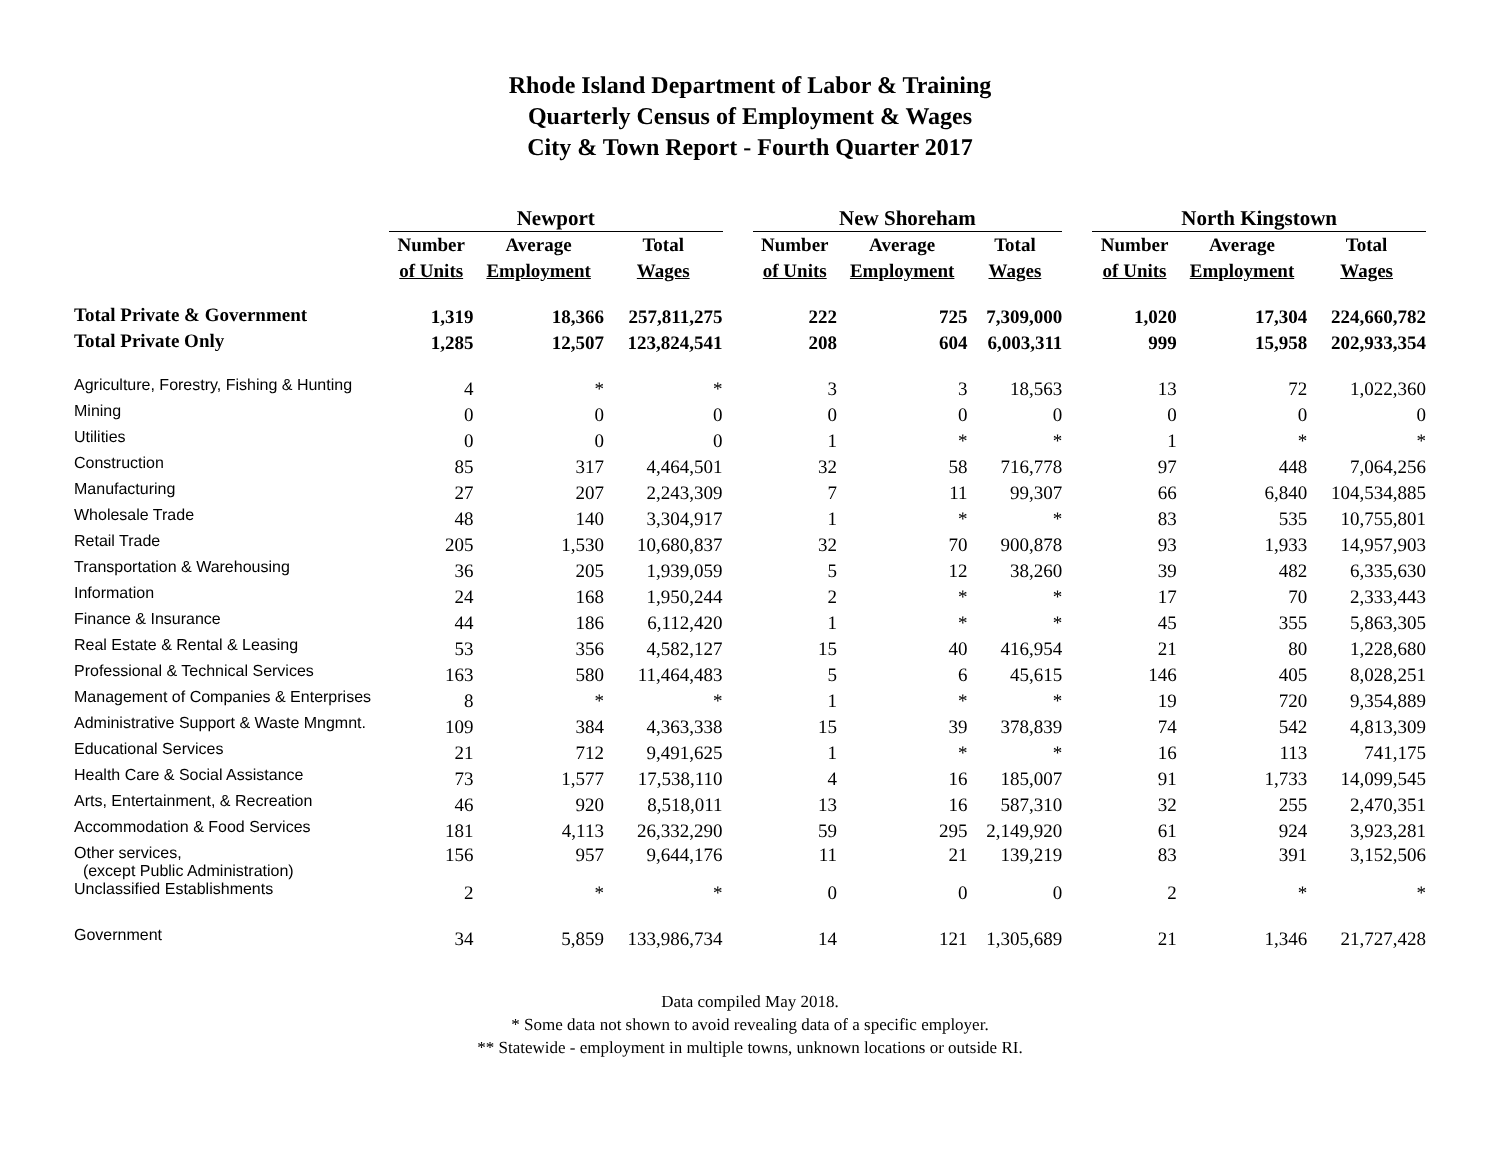Rhode Island Department of Labor & Training
Quarterly Census of Employment & Wages
City & Town Report - Fourth Quarter 2017
| | Newport | | | | New Shoreham | | | | North Kingstown | | |
| --- | --- | --- | --- | --- | --- | --- | --- | --- | --- | --- | --- |
| | Number | Average | Total | | Number | Average | Total | | Number | Average | Total |
| | of Units | Employment | Wages | | of Units | Employment | Wages | | of Units | Employment | Wages |
| Total Private & Government | 1,319 | 18,366 | 257,811,275 | | 222 | 725 | 7,309,000 | | 1,020 | 17,304 | 224,660,782 |
| Total Private Only | 1,285 | 12,507 | 123,824,541 | | 208 | 604 | 6,003,311 | | 999 | 15,958 | 202,933,354 |
| Agriculture, Forestry, Fishing & Hunting | 4 | * | * | | 3 | 3 | 18,563 | | 13 | 72 | 1,022,360 |
| Mining | 0 | 0 | 0 | | 0 | 0 | 0 | | 0 | 0 | 0 |
| Utilities | 0 | 0 | 0 | | 1 | * | * | | 1 | * | * |
| Construction | 85 | 317 | 4,464,501 | | 32 | 58 | 716,778 | | 97 | 448 | 7,064,256 |
| Manufacturing | 27 | 207 | 2,243,309 | | 7 | 11 | 99,307 | | 66 | 6,840 | 104,534,885 |
| Wholesale Trade | 48 | 140 | 3,304,917 | | 1 | * | * | | 83 | 535 | 10,755,801 |
| Retail Trade | 205 | 1,530 | 10,680,837 | | 32 | 70 | 900,878 | | 93 | 1,933 | 14,957,903 |
| Transportation & Warehousing | 36 | 205 | 1,939,059 | | 5 | 12 | 38,260 | | 39 | 482 | 6,335,630 |
| Information | 24 | 168 | 1,950,244 | | 2 | * | * | | 17 | 70 | 2,333,443 |
| Finance & Insurance | 44 | 186 | 6,112,420 | | 1 | * | * | | 45 | 355 | 5,863,305 |
| Real Estate & Rental & Leasing | 53 | 356 | 4,582,127 | | 15 | 40 | 416,954 | | 21 | 80 | 1,228,680 |
| Professional & Technical Services | 163 | 580 | 11,464,483 | | 5 | 6 | 45,615 | | 146 | 405 | 8,028,251 |
| Management of Companies & Enterprises | 8 | * | * | | 1 | * | * | | 19 | 720 | 9,354,889 |
| Administrative Support & Waste Mngmnt. | 109 | 384 | 4,363,338 | | 15 | 39 | 378,839 | | 74 | 542 | 4,813,309 |
| Educational Services | 21 | 712 | 9,491,625 | | 1 | * | * | | 16 | 113 | 741,175 |
| Health Care & Social Assistance | 73 | 1,577 | 17,538,110 | | 4 | 16 | 185,007 | | 91 | 1,733 | 14,099,545 |
| Arts, Entertainment, & Recreation | 46 | 920 | 8,518,011 | | 13 | 16 | 587,310 | | 32 | 255 | 2,470,351 |
| Accommodation & Food Services | 181 | 4,113 | 26,332,290 | | 59 | 295 | 2,149,920 | | 61 | 924 | 3,923,281 |
| Other services, (except Public Administration) | 156 | 957 | 9,644,176 | | 11 | 21 | 139,219 | | 83 | 391 | 3,152,506 |
| Unclassified Establishments | 2 | * | * | | 0 | 0 | 0 | | 2 | * | * |
| Government | 34 | 5,859 | 133,986,734 | | 14 | 121 | 1,305,689 | | 21 | 1,346 | 21,727,428 |
Data compiled May 2018.
* Some data not shown to avoid revealing data of a specific employer.
** Statewide - employment in multiple towns, unknown locations or outside RI.